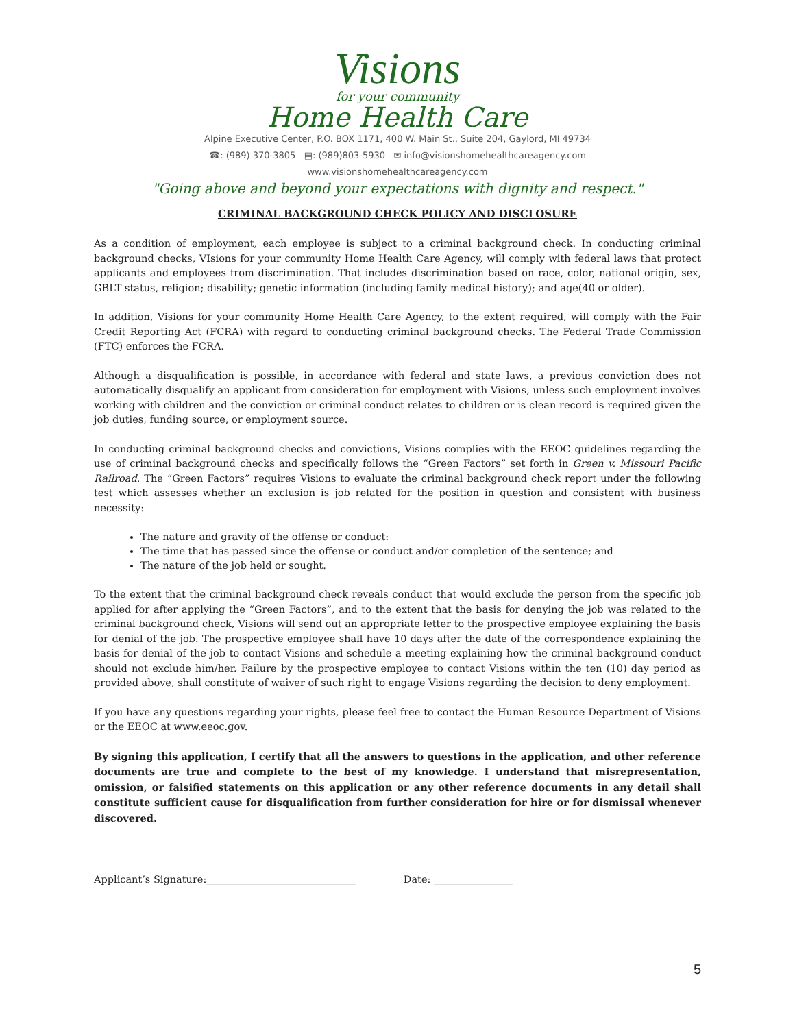Visions
for your community
Home Health Care
Alpine Executive Center, P.O. BOX 1171, 400 W. Main St., Suite 204, Gaylord, MI 49734
☎: (989) 370-3805 ▤: (989)803-5930 ✉ info@visionshomehealthcareagency.com
www.visionshomehealthcareagency.com
"Going above and beyond your expectations with dignity and respect."
CRIMINAL BACKGROUND CHECK POLICY AND DISCLOSURE
As a condition of employment, each employee is subject to a criminal background check. In conducting criminal background checks, VIsions for your community Home Health Care Agency, will comply with federal laws that protect applicants and employees from discrimination. That includes discrimination based on race, color, national origin, sex, GBLT status, religion; disability; genetic information (including family medical history); and age(40 or older).
In addition, Visions for your community Home Health Care Agency, to the extent required, will comply with the Fair Credit Reporting Act (FCRA) with regard to conducting criminal background checks. The Federal Trade Commission (FTC) enforces the FCRA.
Although a disqualification is possible, in accordance with federal and state laws, a previous conviction does not automatically disqualify an applicant from consideration for employment with Visions, unless such employment involves working with children and the conviction or criminal conduct relates to children or is clean record is required given the job duties, funding source, or employment source.
In conducting criminal background checks and convictions, Visions complies with the EEOC guidelines regarding the use of criminal background checks and specifically follows the “Green Factors” set forth in Green v. Missouri Pacific Railroad. The “Green Factors” requires Visions to evaluate the criminal background check report under the following test which assesses whether an exclusion is job related for the position in question and consistent with business necessity:
The nature and gravity of the offense or conduct:
The time that has passed since the offense or conduct and/or completion of the sentence; and
The nature of the job held or sought.
To the extent that the criminal background check reveals conduct that would exclude the person from the specific job applied for after applying the “Green Factors”, and to the extent that the basis for denying the job was related to the criminal background check, Visions will send out an appropriate letter to the prospective employee explaining the basis for denial of the job. The prospective employee shall have 10 days after the date of the correspondence explaining the basis for denial of the job to contact Visions and schedule a meeting explaining how the criminal background conduct should not exclude him/her. Failure by the prospective employee to contact Visions within the ten (10) day period as provided above, shall constitute of waiver of such right to engage Visions regarding the decision to deny employment.
If you have any questions regarding your rights, please feel free to contact the Human Resource Department of Visions or the EEOC at www.eeoc.gov.
By signing this application, I certify that all the answers to questions in the application, and other reference documents are true and complete to the best of my knowledge. I understand that misrepresentation, omission, or falsified statements on this application or any other reference documents in any detail shall constitute sufficient cause for disqualification from further consideration for hire or for dismissal whenever discovered.
Applicant’s Signature:______________________________ Date: ________________
5